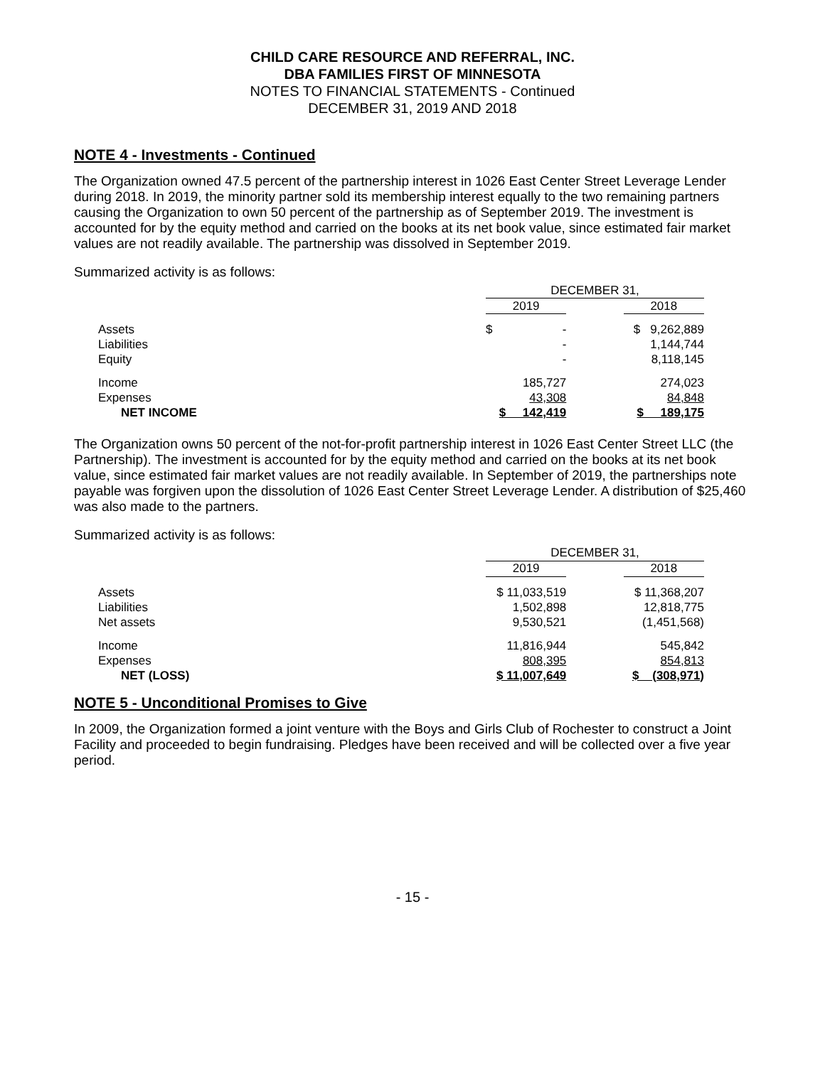CHILD CARE RESOURCE AND REFERRAL, INC.
DBA FAMILIES FIRST OF MINNESOTA
NOTES TO FINANCIAL STATEMENTS - Continued
DECEMBER 31, 2019 AND 2018
NOTE 4 - Investments - Continued
The Organization owned 47.5 percent of the partnership interest in 1026 East Center Street Leverage Lender during 2018. In 2019, the minority partner sold its membership interest equally to the two remaining partners causing the Organization to own 50 percent of the partnership as of September 2019. The investment is accounted for by the equity method and carried on the books at its net book value, since estimated fair market values are not readily available. The partnership was dissolved in September 2019.
Summarized activity is as follows:
| | DECEMBER 31, | | |
| | 2019 | | 2018 |
| Assets | $ - | | $ 9,262,889 |
| Liabilities | - | | 1,144,744 |
| Equity | - | | 8,118,145 |
| Income | 185,727 | | 274,023 |
| Expenses | 43,308 | | 84,848 |
| NET INCOME | $ 142,419 | | $ 189,175 |
The Organization owns 50 percent of the not-for-profit partnership interest in 1026 East Center Street LLC (the Partnership). The investment is accounted for by the equity method and carried on the books at its net book value, since estimated fair market values are not readily available. In September of 2019, the partnerships note payable was forgiven upon the dissolution of 1026 East Center Street Leverage Lender. A distribution of $25,460 was also made to the partners.
Summarized activity is as follows:
| | DECEMBER 31, | | |
| | 2019 | | 2018 |
| Assets | $ 11,033,519 | | $ 11,368,207 |
| Liabilities | 1,502,898 | | 12,818,775 |
| Net assets | 9,530,521 | | (1,451,568) |
| Income | 11,816,944 | | 545,842 |
| Expenses | 808,395 | | 854,813 |
| NET (LOSS) | $ 11,007,649 | | $ (308,971) |
NOTE 5 - Unconditional Promises to Give
In 2009, the Organization formed a joint venture with the Boys and Girls Club of Rochester to construct a Joint Facility and proceeded to begin fundraising. Pledges have been received and will be collected over a five year period.
- 15 -